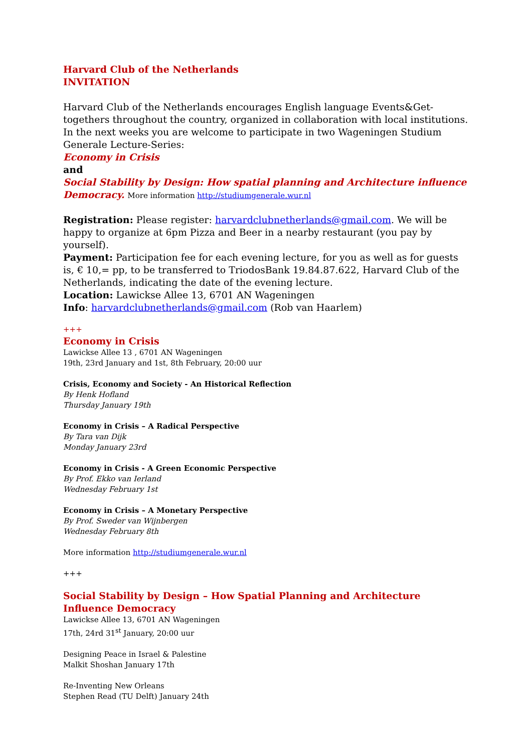Harvard Club of the Netherlands
INVITATION
Harvard Club of the Netherlands encourages English language Events&Get-togethers throughout the country, organized in collaboration with local institutions. In the next weeks you are welcome to participate in two Wageningen Studium Generale Lecture-Series:
Economy in Crisis
and
Social Stability by Design: How spatial planning and Architecture influence Democracy. More information http://studiumgenerale.wur.nl
Registration: Please register: harvardclubnetherlands@gmail.com. We will be happy to organize at 6pm Pizza and Beer in a nearby restaurant (you pay by yourself).
Payment: Participation fee for each evening lecture, for you as well as for guests is, € 10,= pp, to be transferred to TriodosBank 19.84.87.622, Harvard Club of the Netherlands, indicating the date of the evening lecture.
Location: Lawickse Allee 13, 6701 AN Wageningen
Info: harvardclubnetherlands@gmail.com (Rob van Haarlem)
+++
Economy in Crisis
Lawickse Allee 13 , 6701 AN Wageningen
19th, 23rd January and 1st, 8th February, 20:00 uur
Crisis, Economy and Society - An Historical Reflection
By Henk Hofland
Thursday January 19th
Economy in Crisis – A Radical Perspective
By Tara van Dijk
Monday January 23rd
Economy in Crisis - A Green Economic Perspective
By Prof. Ekko van Ierland
Wednesday February 1st
Economy in Crisis – A Monetary Perspective
By Prof. Sweder van Wijnbergen
Wednesday February 8th
More information http://studiumgenerale.wur.nl
+++
Social Stability by Design – How Spatial Planning and Architecture Influence Democracy
Lawickse Allee 13, 6701 AN Wageningen
17th, 24rd 31<sup>st</sup> January, 20:00 uur
Designing Peace in Israel & Palestine
Malkit Shoshan January 17th
Re-Inventing New Orleans
Stephen Read (TU Delft) January 24th